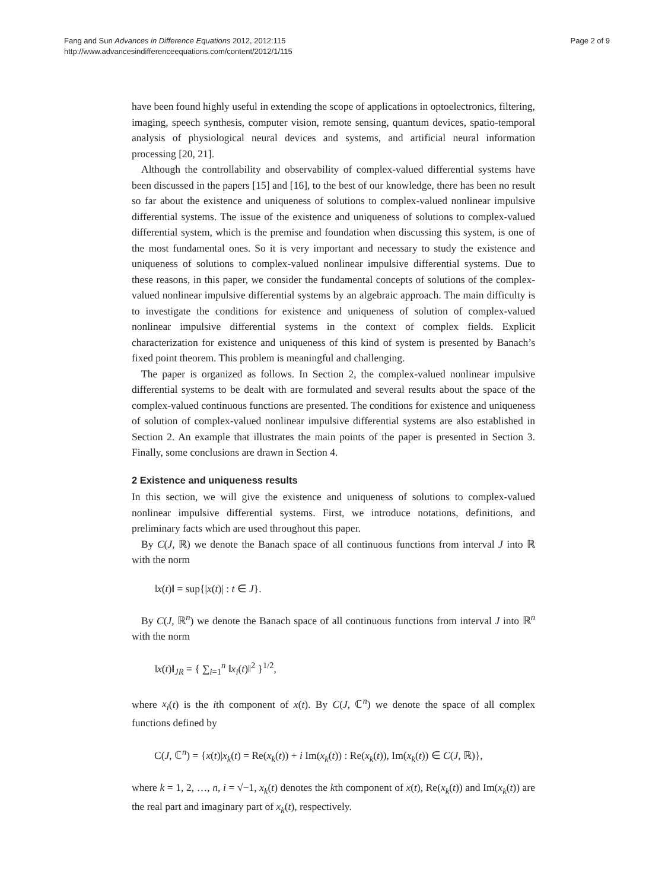Fang and Sun Advances in Difference Equations 2012, 2012:115
http://www.advancesindifferenceequations.com/content/2012/1/115
Page 2 of 9
have been found highly useful in extending the scope of applications in optoelectronics, filtering, imaging, speech synthesis, computer vision, remote sensing, quantum devices, spatio-temporal analysis of physiological neural devices and systems, and artificial neural information processing [20, 21].
Although the controllability and observability of complex-valued differential systems have been discussed in the papers [15] and [16], to the best of our knowledge, there has been no result so far about the existence and uniqueness of solutions to complex-valued nonlinear impulsive differential systems. The issue of the existence and uniqueness of solutions to complex-valued differential system, which is the premise and foundation when discussing this system, is one of the most fundamental ones. So it is very important and necessary to study the existence and uniqueness of solutions to complex-valued nonlinear impulsive differential systems. Due to these reasons, in this paper, we consider the fundamental concepts of solutions of the complex-valued nonlinear impulsive differential systems by an algebraic approach. The main difficulty is to investigate the conditions for existence and uniqueness of solution of complex-valued nonlinear impulsive differential systems in the context of complex fields. Explicit characterization for existence and uniqueness of this kind of system is presented by Banach’s fixed point theorem. This problem is meaningful and challenging.
The paper is organized as follows. In Section 2, the complex-valued nonlinear impulsive differential systems to be dealt with are formulated and several results about the space of the complex-valued continuous functions are presented. The conditions for existence and uniqueness of solution of complex-valued nonlinear impulsive differential systems are also established in Section 2. An example that illustrates the main points of the paper is presented in Section 3. Finally, some conclusions are drawn in Section 4.
2 Existence and uniqueness results
In this section, we will give the existence and uniqueness of solutions to complex-valued nonlinear impulsive differential systems. First, we introduce notations, definitions, and preliminary facts which are used throughout this paper.
By C(J, ℝ) we denote the Banach space of all continuous functions from interval J into ℝ with the norm
‖x(t)‖ = sup{|x(t)| : t ∈ J}.
By C(J, ℝ<sup>n</sup>) we denote the Banach space of all continuous functions from interval J into ℝ<sup>n</sup> with the norm
‖x(t)‖<sub>JR</sub> = { ∑<sub>i=1</sub><sup>n</sup> ‖x<sub>i</sub>(t)‖<sup>2</sup> }<sup>1/2</sup>,
where x<sub>i</sub>(t) is the ith component of x(t). By C(J, ℂ<sup>n</sup>) we denote the space of all complex functions defined by
C(J, ℂ<sup>n</sup>) = {x(t)|x<sub>k</sub>(t) = Re(x<sub>k</sub>(t)) + i Im(x<sub>k</sub>(t)) : Re(x<sub>k</sub>(t)), Im(x<sub>k</sub>(t)) ∈ C(J, ℝ)},
where k = 1, 2, …, n, i = √−1, x<sub>k</sub>(t) denotes the kth component of x(t), Re(x<sub>k</sub>(t)) and Im(x<sub>k</sub>(t)) are the real part and imaginary part of x<sub>k</sub>(t), respectively.